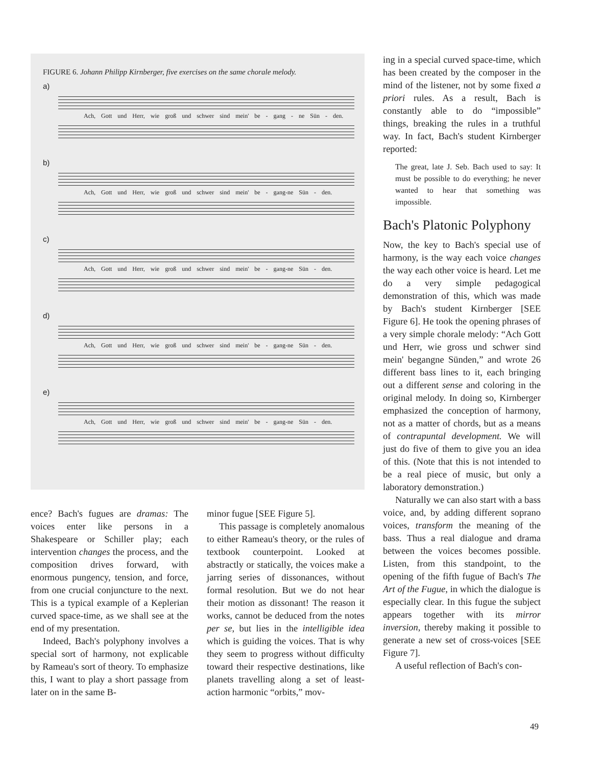FIGURE 6. Johann Philipp Kirnberger, five exercises on the same chorale melody.
a)
Ach, Gott und Herr, wie groß und schwer sind mein' be - gang - ne Sün - den.
b)
Ach, Gott und Herr, wie groß und schwer sind mein' be - gang-ne Sün - den.
c)
Ach, Gott und Herr, wie groß und schwer sind mein' be - gang-ne Sün - den.
d)
Ach, Gott und Herr, wie groß und schwer sind mein' be - gang-ne Sün - den.
e)
Ach, Gott und Herr, wie groß und schwer sind mein' be - gang-ne Sün - den.
ence? Bach's fugues are dramas: The voices enter like persons in a Shakespeare or Schiller play; each intervention changes the process, and the composition drives forward, with enormous pungency, tension, and force, from one crucial conjuncture to the next. This is a typical example of a Keplerian curved space-time, as we shall see at the end of my presentation.
Indeed, Bach's polyphony involves a special sort of harmony, not explicable by Rameau's sort of theory. To emphasize this, I want to play a short passage from later on in the same B-
minor fugue [SEE Figure 5].
This passage is completely anomalous to either Rameau's theory, or the rules of textbook counterpoint. Looked at abstractly or statically, the voices make a jarring series of dissonances, without formal resolution. But we do not hear their motion as dissonant! The reason it works, cannot be deduced from the notes per se, but lies in the intelligible idea which is guiding the voices. That is why they seem to progress without difficulty toward their respective destinations, like planets travelling along a set of least-action harmonic “orbits,” mov-
ing in a special curved space-time, which has been created by the composer in the mind of the listener, not by some fixed a priori rules. As a result, Bach is constantly able to do “impossible” things, breaking the rules in a truthful way. In fact, Bach's student Kirnberger reported:
The great, late J. Seb. Bach used to say: It must be possible to do everything; he never wanted to hear that something was impossible.
Bach's Platonic Polyphony
Now, the key to Bach's special use of harmony, is the way each voice changes the way each other voice is heard. Let me do a very simple pedagogical demonstration of this, which was made by Bach's student Kirnberger [SEE Figure 6]. He took the opening phrases of a very simple chorale melody: “Ach Gott und Herr, wie gross und schwer sind mein' begangne Sünden,” and wrote 26 different bass lines to it, each bringing out a different sense and coloring in the original melody. In doing so, Kirnberger emphasized the conception of harmony, not as a matter of chords, but as a means of contrapuntal development. We will just do five of them to give you an idea of this. (Note that this is not intended to be a real piece of music, but only a laboratory demonstration.)
Naturally we can also start with a bass voice, and, by adding different soprano voices, transform the meaning of the bass. Thus a real dialogue and drama between the voices becomes possible. Listen, from this standpoint, to the opening of the fifth fugue of Bach's The Art of the Fugue, in which the dialogue is especially clear. In this fugue the subject appears together with its mirror inversion, thereby making it possible to generate a new set of cross-voices [SEE Figure 7].
A useful reflection of Bach's con-
49